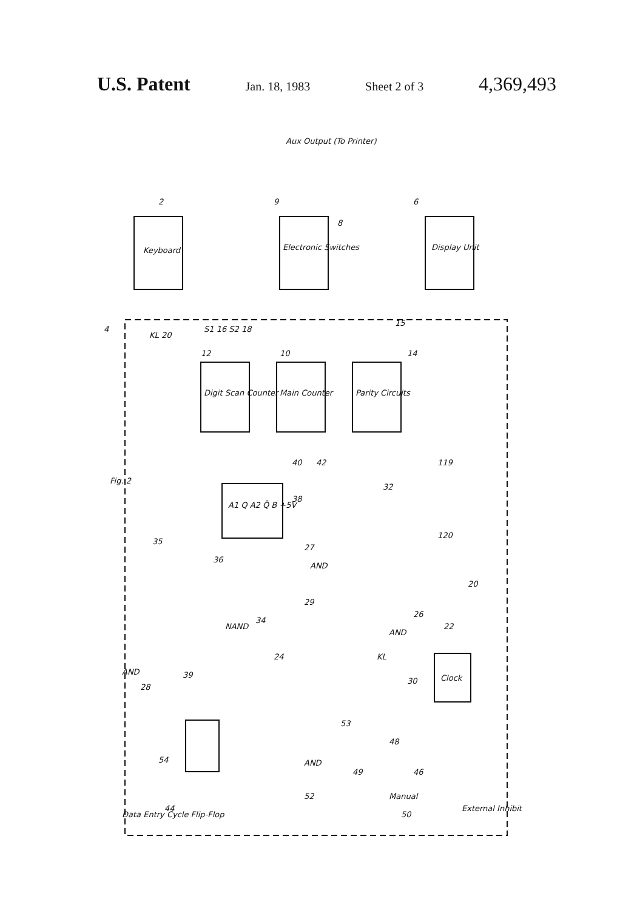U.S. Patent Jan. 18, 1983 Sheet 2 of 3 4,369,493
Keyboard
Electronic Switches
Display Unit
Digit Scan Counter
Main Counter
Parity Circuits
Clock
Aux Output (To Printer)
Data Entry Cycle Flip-Flop
Manual
External Inhibit
A1 Q A2 Q̄ B +5V
NAND
AND
AND
AND
AND
Fig. 2
2
9
6
8
4
KL 20
S1 16 S2 18
10
12
14
15
119
120
40
42
32
38
36
35
27
29
34
26
22
20
24
KL
30
39
28
53
48
46
49
52
54
44
50